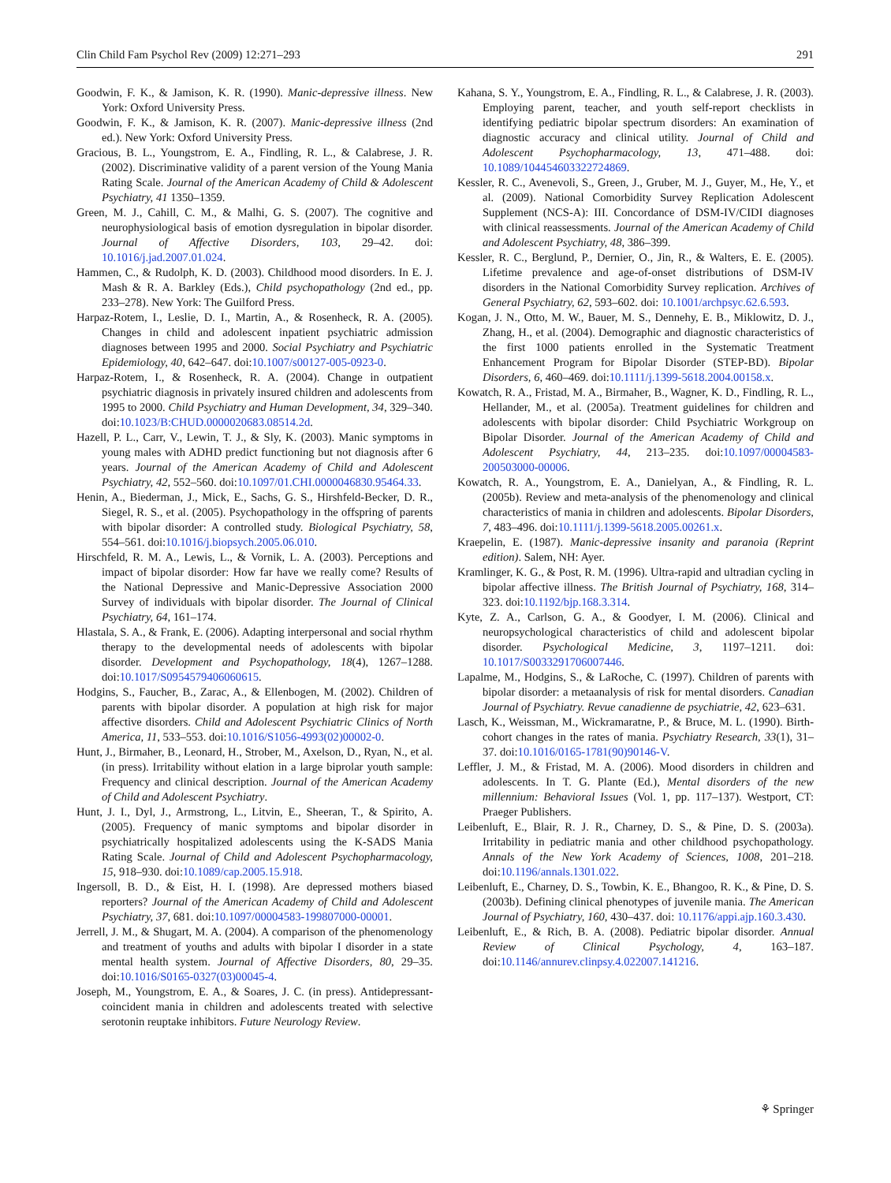Clin Child Fam Psychol Rev (2009) 12:271–293 291
Goodwin, F. K., & Jamison, K. R. (1990). Manic-depressive illness. New York: Oxford University Press.
Goodwin, F. K., & Jamison, K. R. (2007). Manic-depressive illness (2nd ed.). New York: Oxford University Press.
Gracious, B. L., Youngstrom, E. A., Findling, R. L., & Calabrese, J. R. (2002). Discriminative validity of a parent version of the Young Mania Rating Scale. Journal of the American Academy of Child & Adolescent Psychiatry, 41 1350–1359.
Green, M. J., Cahill, C. M., & Malhi, G. S. (2007). The cognitive and neurophysiological basis of emotion dysregulation in bipolar disorder. Journal of Affective Disorders, 103, 29–42. doi: 10.1016/j.jad.2007.01.024.
Hammen, C., & Rudolph, K. D. (2003). Childhood mood disorders. In E. J. Mash & R. A. Barkley (Eds.), Child psychopathology (2nd ed., pp. 233–278). New York: The Guilford Press.
Harpaz-Rotem, I., Leslie, D. I., Martin, A., & Rosenheck, R. A. (2005). Changes in child and adolescent inpatient psychiatric admission diagnoses between 1995 and 2000. Social Psychiatry and Psychiatric Epidemiology, 40, 642–647. doi:10.1007/s00127-005-0923-0.
Harpaz-Rotem, I., & Rosenheck, R. A. (2004). Change in outpatient psychiatric diagnosis in privately insured children and adolescents from 1995 to 2000. Child Psychiatry and Human Development, 34, 329–340. doi:10.1023/B:CHUD.0000020683.08514.2d.
Hazell, P. L., Carr, V., Lewin, T. J., & Sly, K. (2003). Manic symptoms in young males with ADHD predict functioning but not diagnosis after 6 years. Journal of the American Academy of Child and Adolescent Psychiatry, 42, 552–560. doi:10.1097/01.CHI.0000046830.95464.33.
Henin, A., Biederman, J., Mick, E., Sachs, G. S., Hirshfeld-Becker, D. R., Siegel, R. S., et al. (2005). Psychopathology in the offspring of parents with bipolar disorder: A controlled study. Biological Psychiatry, 58, 554–561. doi:10.1016/j.biopsych.2005.06.010.
Hirschfeld, R. M. A., Lewis, L., & Vornik, L. A. (2003). Perceptions and impact of bipolar disorder: How far have we really come? Results of the National Depressive and Manic-Depressive Association 2000 Survey of individuals with bipolar disorder. The Journal of Clinical Psychiatry, 64, 161–174.
Hlastala, S. A., & Frank, E. (2006). Adapting interpersonal and social rhythm therapy to the developmental needs of adolescents with bipolar disorder. Development and Psychopathology, 18(4), 1267–1288. doi:10.1017/S0954579406060615.
Hodgins, S., Faucher, B., Zarac, A., & Ellenbogen, M. (2002). Children of parents with bipolar disorder. A population at high risk for major affective disorders. Child and Adolescent Psychiatric Clinics of North America, 11, 533–553. doi:10.1016/S1056-4993(02)00002-0.
Hunt, J., Birmaher, B., Leonard, H., Strober, M., Axelson, D., Ryan, N., et al. (in press). Irritability without elation in a large biprolar youth sample: Frequency and clinical description. Journal of the American Academy of Child and Adolescent Psychiatry.
Hunt, J. I., Dyl, J., Armstrong, L., Litvin, E., Sheeran, T., & Spirito, A. (2005). Frequency of manic symptoms and bipolar disorder in psychiatrically hospitalized adolescents using the K-SADS Mania Rating Scale. Journal of Child and Adolescent Psychopharmacology, 15, 918–930. doi:10.1089/cap.2005.15.918.
Ingersoll, B. D., & Eist, H. I. (1998). Are depressed mothers biased reporters? Journal of the American Academy of Child and Adolescent Psychiatry, 37, 681. doi:10.1097/00004583-199807000-00001.
Jerrell, J. M., & Shugart, M. A. (2004). A comparison of the phenomenology and treatment of youths and adults with bipolar I disorder in a state mental health system. Journal of Affective Disorders, 80, 29–35. doi:10.1016/S0165-0327(03)00045-4.
Joseph, M., Youngstrom, E. A., & Soares, J. C. (in press). Antidepressant-coincident mania in children and adolescents treated with selective serotonin reuptake inhibitors. Future Neurology Review.
Kahana, S. Y., Youngstrom, E. A., Findling, R. L., & Calabrese, J. R. (2003). Employing parent, teacher, and youth self-report checklists in identifying pediatric bipolar spectrum disorders: An examination of diagnostic accuracy and clinical utility. Journal of Child and Adolescent Psychopharmacology, 13, 471–488. doi: 10.1089/104454603322724869.
Kessler, R. C., Avenevoli, S., Green, J., Gruber, M. J., Guyer, M., He, Y., et al. (2009). National Comorbidity Survey Replication Adolescent Supplement (NCS-A): III. Concordance of DSM-IV/CIDI diagnoses with clinical reassessments. Journal of the American Academy of Child and Adolescent Psychiatry, 48, 386–399.
Kessler, R. C., Berglund, P., Dernier, O., Jin, R., & Walters, E. E. (2005). Lifetime prevalence and age-of-onset distributions of DSM-IV disorders in the National Comorbidity Survey replication. Archives of General Psychiatry, 62, 593–602. doi: 10.1001/archpsyc.62.6.593.
Kogan, J. N., Otto, M. W., Bauer, M. S., Dennehy, E. B., Miklowitz, D. J., Zhang, H., et al. (2004). Demographic and diagnostic characteristics of the first 1000 patients enrolled in the Systematic Treatment Enhancement Program for Bipolar Disorder (STEP-BD). Bipolar Disorders, 6, 460–469. doi:10.1111/j.1399-5618.2004.00158.x.
Kowatch, R. A., Fristad, M. A., Birmaher, B., Wagner, K. D., Findling, R. L., Hellander, M., et al. (2005a). Treatment guidelines for children and adolescents with bipolar disorder: Child Psychiatric Workgroup on Bipolar Disorder. Journal of the American Academy of Child and Adolescent Psychiatry, 44, 213–235. doi:10.1097/00004583-200503000-00006.
Kowatch, R. A., Youngstrom, E. A., Danielyan, A., & Findling, R. L. (2005b). Review and meta-analysis of the phenomenology and clinical characteristics of mania in children and adolescents. Bipolar Disorders, 7, 483–496. doi:10.1111/j.1399-5618.2005.00261.x.
Kraepelin, E. (1987). Manic-depressive insanity and paranoia (Reprint edition). Salem, NH: Ayer.
Kramlinger, K. G., & Post, R. M. (1996). Ultra-rapid and ultradian cycling in bipolar affective illness. The British Journal of Psychiatry, 168, 314–323. doi:10.1192/bjp.168.3.314.
Kyte, Z. A., Carlson, G. A., & Goodyer, I. M. (2006). Clinical and neuropsychological characteristics of child and adolescent bipolar disorder. Psychological Medicine, 3, 1197–1211. doi: 10.1017/S0033291706007446.
Lapalme, M., Hodgins, S., & LaRoche, C. (1997). Children of parents with bipolar disorder: a metaanalysis of risk for mental disorders. Canadian Journal of Psychiatry. Revue canadienne de psychiatrie, 42, 623–631.
Lasch, K., Weissman, M., Wickramaratne, P., & Bruce, M. L. (1990). Birth-cohort changes in the rates of mania. Psychiatry Research, 33(1), 31–37. doi:10.1016/0165-1781(90)90146-V.
Leffler, J. M., & Fristad, M. A. (2006). Mood disorders in children and adolescents. In T. G. Plante (Ed.), Mental disorders of the new millennium: Behavioral Issues (Vol. 1, pp. 117–137). Westport, CT: Praeger Publishers.
Leibenluft, E., Blair, R. J. R., Charney, D. S., & Pine, D. S. (2003a). Irritability in pediatric mania and other childhood psychopathology. Annals of the New York Academy of Sciences, 1008, 201–218. doi:10.1196/annals.1301.022.
Leibenluft, E., Charney, D. S., Towbin, K. E., Bhangoo, R. K., & Pine, D. S. (2003b). Defining clinical phenotypes of juvenile mania. The American Journal of Psychiatry, 160, 430–437. doi: 10.1176/appi.ajp.160.3.430.
Leibenluft, E., & Rich, B. A. (2008). Pediatric bipolar disorder. Annual Review of Clinical Psychology, 4, 163–187. doi:10.1146/annurev.clinpsy.4.022007.141216.
⚘ Springer